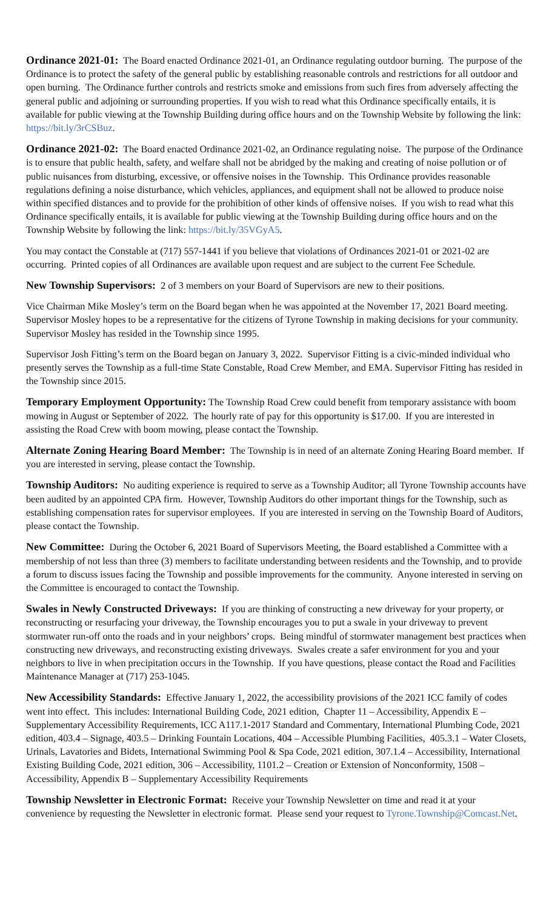Ordinance 2021-01: The Board enacted Ordinance 2021-01, an Ordinance regulating outdoor burning. The purpose of the Ordinance is to protect the safety of the general public by establishing reasonable controls and restrictions for all outdoor and open burning. The Ordinance further controls and restricts smoke and emissions from such fires from adversely affecting the general public and adjoining or surrounding properties. If you wish to read what this Ordinance specifically entails, it is available for public viewing at the Township Building during office hours and on the Township Website by following the link: https://bit.ly/3rCSBuz.
Ordinance 2021-02: The Board enacted Ordinance 2021-02, an Ordinance regulating noise. The purpose of the Ordinance is to ensure that public health, safety, and welfare shall not be abridged by the making and creating of noise pollution or of public nuisances from disturbing, excessive, or offensive noises in the Township. This Ordinance provides reasonable regulations defining a noise disturbance, which vehicles, appliances, and equipment shall not be allowed to produce noise within specified distances and to provide for the prohibition of other kinds of offensive noises. If you wish to read what this Ordinance specifically entails, it is available for public viewing at the Township Building during office hours and on the Township Website by following the link: https://bit.ly/35VGyA5.
You may contact the Constable at (717) 557-1441 if you believe that violations of Ordinances 2021-01 or 2021-02 are occurring. Printed copies of all Ordinances are available upon request and are subject to the current Fee Schedule.
New Township Supervisors: 2 of 3 members on your Board of Supervisors are new to their positions.
Vice Chairman Mike Mosley’s term on the Board began when he was appointed at the November 17, 2021 Board meeting. Supervisor Mosley hopes to be a representative for the citizens of Tyrone Township in making decisions for your community. Supervisor Mosley has resided in the Township since 1995.
Supervisor Josh Fitting’s term on the Board began on January 3, 2022. Supervisor Fitting is a civic-minded individual who presently serves the Township as a full-time State Constable, Road Crew Member, and EMA. Supervisor Fitting has resided in the Township since 2015.
Temporary Employment Opportunity: The Township Road Crew could benefit from temporary assistance with boom mowing in August or September of 2022. The hourly rate of pay for this opportunity is $17.00. If you are interested in assisting the Road Crew with boom mowing, please contact the Township.
Alternate Zoning Hearing Board Member: The Township is in need of an alternate Zoning Hearing Board member. If you are interested in serving, please contact the Township.
Township Auditors: No auditing experience is required to serve as a Township Auditor; all Tyrone Township accounts have been audited by an appointed CPA firm. However, Township Auditors do other important things for the Township, such as establishing compensation rates for supervisor employees. If you are interested in serving on the Township Board of Auditors, please contact the Township.
New Committee: During the October 6, 2021 Board of Supervisors Meeting, the Board established a Committee with a membership of not less than three (3) members to facilitate understanding between residents and the Township, and to provide a forum to discuss issues facing the Township and possible improvements for the community. Anyone interested in serving on the Committee is encouraged to contact the Township.
Swales in Newly Constructed Driveways: If you are thinking of constructing a new driveway for your property, or reconstructing or resurfacing your driveway, the Township encourages you to put a swale in your driveway to prevent stormwater run-off onto the roads and in your neighbors’ crops. Being mindful of stormwater management best practices when constructing new driveways, and reconstructing existing driveways. Swales create a safer environment for you and your neighbors to live in when precipitation occurs in the Township. If you have questions, please contact the Road and Facilities Maintenance Manager at (717) 253-1045.
New Accessibility Standards: Effective January 1, 2022, the accessibility provisions of the 2021 ICC family of codes went into effect. This includes: International Building Code, 2021 edition, Chapter 11 – Accessibility, Appendix E – Supplementary Accessibility Requirements, ICC A117.1-2017 Standard and Commentary, International Plumbing Code, 2021 edition, 403.4 – Signage, 403.5 – Drinking Fountain Locations, 404 – Accessible Plumbing Facilities, 405.3.1 – Water Closets, Urinals, Lavatories and Bidets, International Swimming Pool & Spa Code, 2021 edition, 307.1.4 – Accessibility, International Existing Building Code, 2021 edition, 306 – Accessibility, 1101.2 – Creation or Extension of Nonconformity, 1508 – Accessibility, Appendix B – Supplementary Accessibility Requirements
Township Newsletter in Electronic Format: Receive your Township Newsletter on time and read it at your convenience by requesting the Newsletter in electronic format. Please send your request to Tyrone.Township@Comcast.Net.